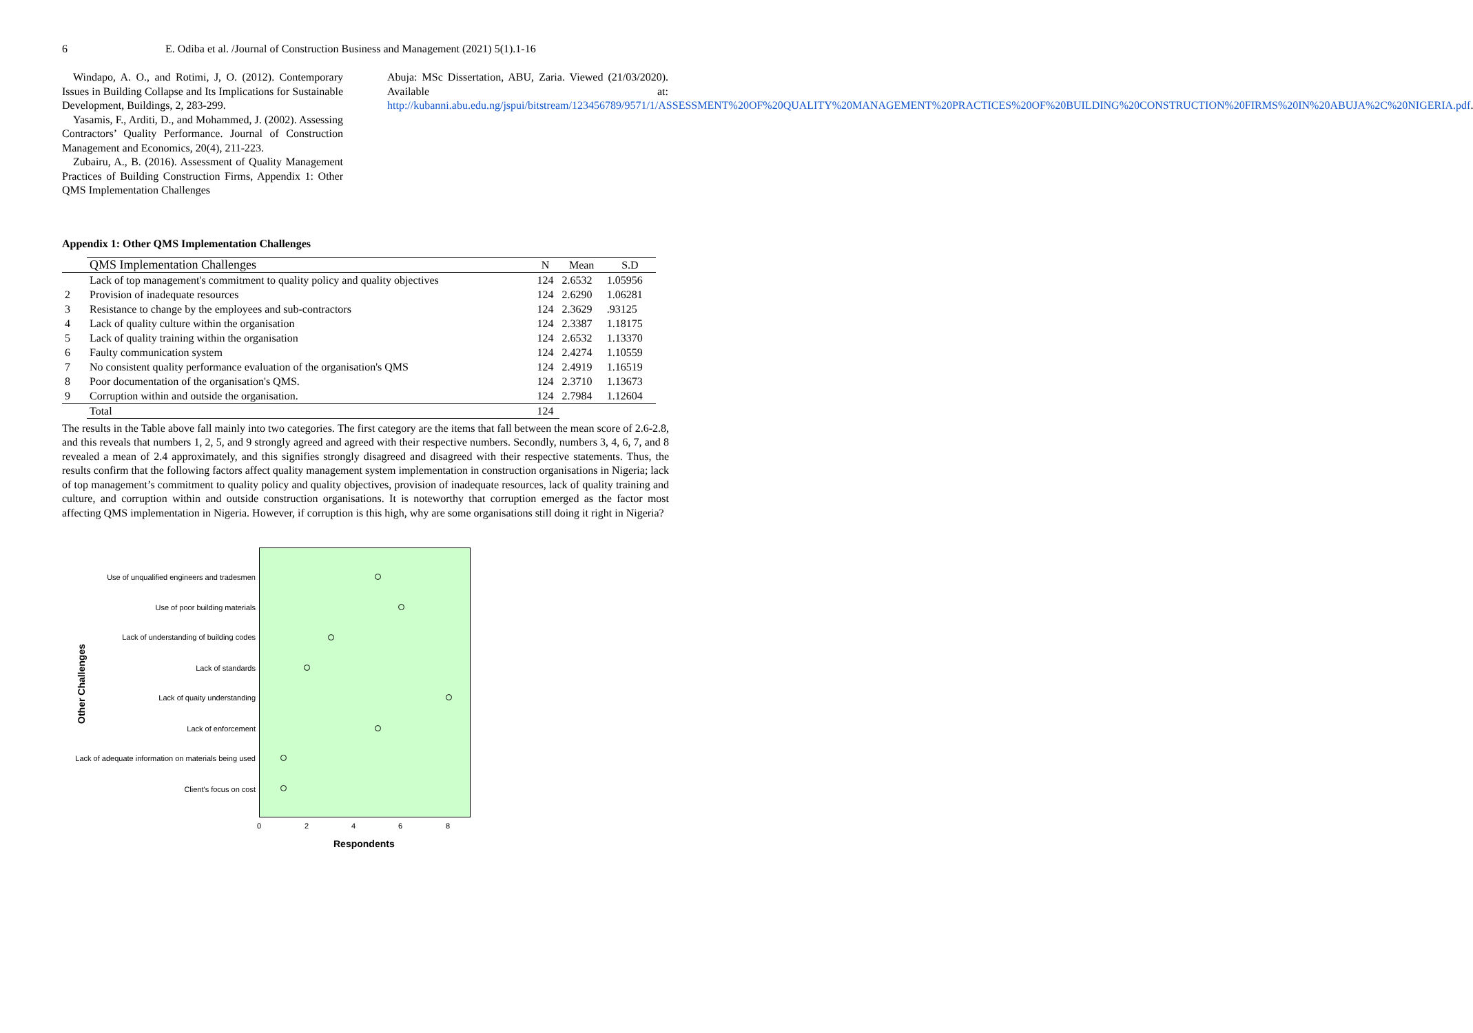6 E. Odiba et al. /Journal of Construction Business and Management (2021) 5(1).1-16
Windapo, A. O., and Rotimi, J, O. (2012). Contemporary Issues in Building Collapse and Its Implications for Sustainable Development, Buildings, 2, 283-299.
Yasamis, F., Arditi, D., and Mohammed, J. (2002). Assessing Contractors’ Quality Performance. Journal of Construction Management and Economics, 20(4), 211-223.
Zubairu, A., B. (2016). Assessment of Quality Management Practices of Building Construction Firms, Appendix 1: Other QMS Implementation Challenges
Abuja: MSc Dissertation, ABU, Zaria. Viewed (21/03/2020). Available at: http://kubanni.abu.edu.ng/jspui/bitstream/123456789/9571/1/ASSESSMENT%20OF%20QUALITY%20MANAGEMENT%20PRACTICES%20OF%20BUILDING%20CONSTRUCTION%20FIRMS%20IN%20ABUJA%2C%20NIGERIA.pdf.
Appendix 1: Other QMS Implementation Challenges
| | QMS Implementation Challenges | N | Mean | S.D |
| --- | --- | --- | --- | --- |
| | Lack of top management's commitment to quality policy and quality objectives | 124 | 2.6532 | 1.05956 |
| 2 | Provision of inadequate resources | 124 | 2.6290 | 1.06281 |
| 3 | Resistance to change by the employees and sub-contractors | 124 | 2.3629 | .93125 |
| 4 | Lack of quality culture within the organisation | 124 | 2.3387 | 1.18175 |
| 5 | Lack of quality training within the organisation | 124 | 2.6532 | 1.13370 |
| 6 | Faulty communication system | 124 | 2.4274 | 1.10559 |
| 7 | No consistent quality performance evaluation of the organisation's QMS | 124 | 2.4919 | 1.16519 |
| 8 | Poor documentation of the organisation's QMS. | 124 | 2.3710 | 1.13673 |
| 9 | Corruption within and outside the organisation. | 124 | 2.7984 | 1.12604 |
| | Total | 124 | | |
The results in the Table above fall mainly into two categories. The first category are the items that fall between the mean score of 2.6-2.8, and this reveals that numbers 1, 2, 5, and 9 strongly agreed and agreed with their respective numbers. Secondly, numbers 3, 4, 6, 7, and 8 revealed a mean of 2.4 approximately, and this signifies strongly disagreed and disagreed with their respective statements. Thus, the results confirm that the following factors affect quality management system implementation in construction organisations in Nigeria; lack of top management’s commitment to quality policy and quality objectives, provision of inadequate resources, lack of quality training and culture, and corruption within and outside construction organisations. It is noteworthy that corruption emerged as the factor most affecting QMS implementation in Nigeria. However, if corruption is this high, why are some organisations still doing it right in Nigeria?
Other Challenges
Use of unqualified engineers and tradesmen
Use of poor building materials
Lack of understanding of building codes
Lack of standards
Lack of quaity understanding
Lack of enforcement
Lack of adequate information on materials being used
Client's focus on cost
0 2 4 6 8
Respondents